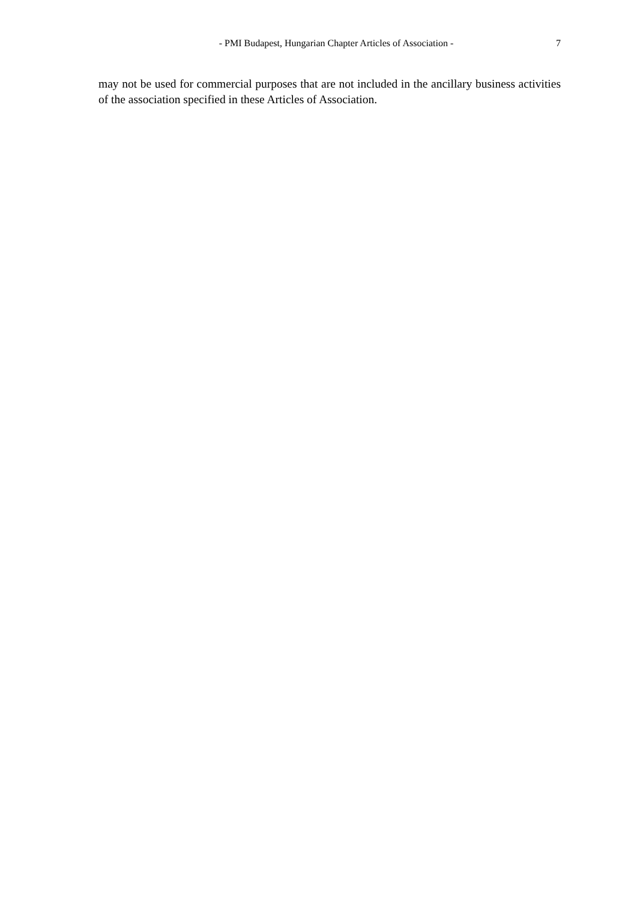- PMI Budapest, Hungarian Chapter Articles of Association - 7
may not be used for commercial purposes that are not included in the ancillary business activities of the association specified in these Articles of Association.